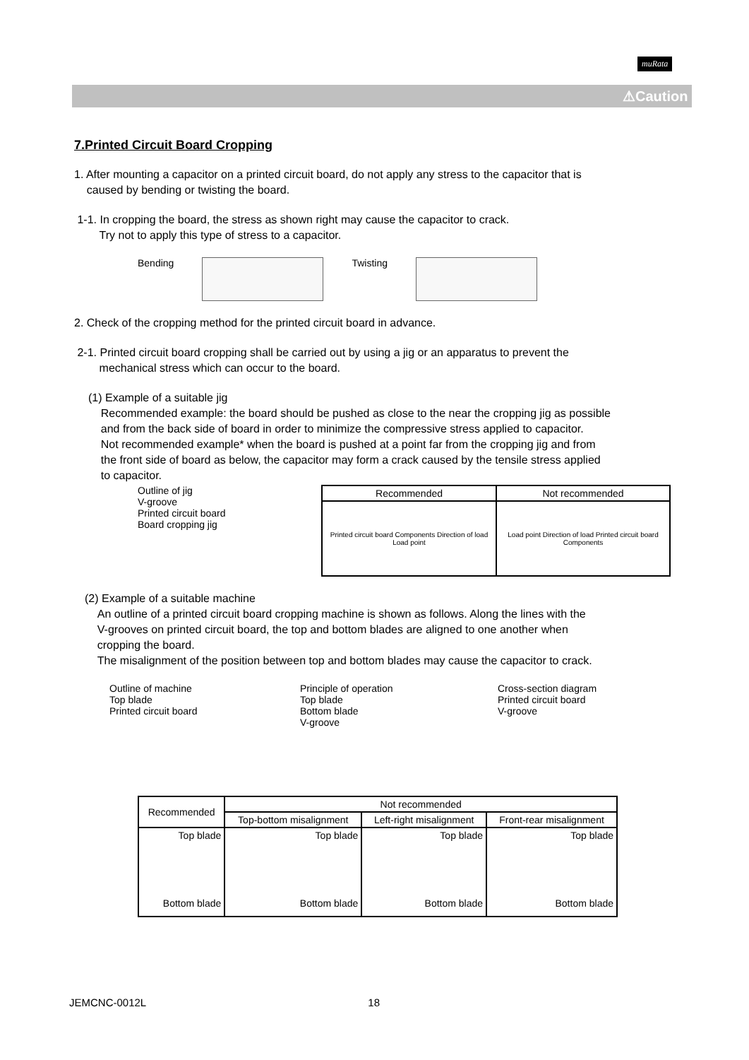muRata
⚠Caution
7.Printed Circuit Board Cropping
1. After mounting a capacitor on a printed circuit board, do not apply any stress to the capacitor that is
caused by bending or twisting the board.
1-1. In cropping the board, the stress as shown right may cause the capacitor to crack.
Try not to apply this type of stress to a capacitor.
Bending Twisting
2. Check of the cropping method for the printed circuit board in advance.
2-1. Printed circuit board cropping shall be carried out by using a jig or an apparatus to prevent the
mechanical stress which can occur to the board.
(1) Example of a suitable jig
Recommended example: the board should be pushed as close to the near the cropping jig as possible
and from the back side of board in order to minimize the compressive stress applied to capacitor.
Not recommended example* when the board is pushed at a point far from the cropping jig and from
the front side of board as below, the capacitor may form a crack caused by the tensile stress applied
to capacitor.
Outline of jig
V-groove
Printed circuit board
Board cropping jig
| Recommended | Not recommended |
| Printed circuit board Components Direction of load Load point | Load point Direction of load Printed circuit board Components |
(2) Example of a suitable machine
An outline of a printed circuit board cropping machine is shown as follows. Along the lines with the
V-grooves on printed circuit board, the top and bottom blades are aligned to one another when
cropping the board.
The misalignment of the position between top and bottom blades may cause the capacitor to crack.
Outline of machine
Top blade
Printed circuit board
Principle of operation
Top blade
Bottom blade
V-groove
Cross-section diagram
Printed circuit board
V-groove
| Recommended | Not recommended | | |
| | Top-bottom misalignment | Left-right misalignment | Front-rear misalignment |
| Top blade Bottom blade | Top blade Bottom blade | Top blade Bottom blade | Top blade Bottom blade |
JEMCNC-0012L 18